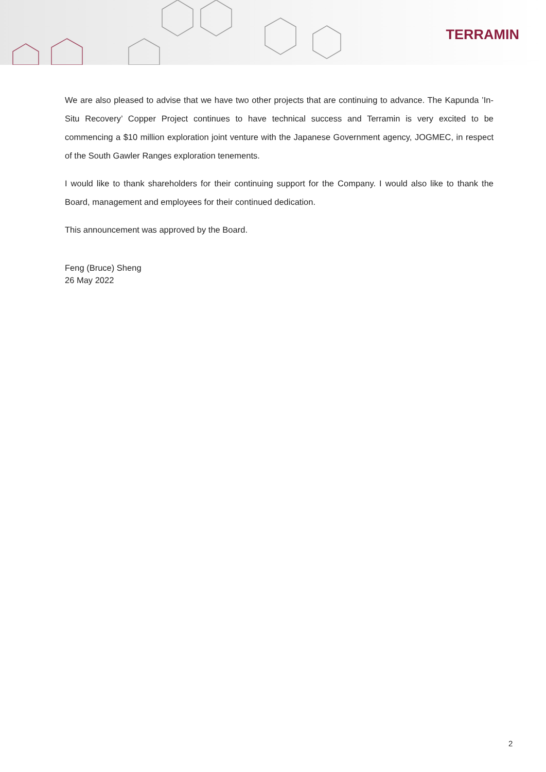TERRAMIN
We are also pleased to advise that we have two other projects that are continuing to advance. The Kapunda ’In-Situ Recovery’ Copper Project continues to have technical success and Terramin is very excited to be commencing a $10 million exploration joint venture with the Japanese Government agency, JOGMEC, in respect of the South Gawler Ranges exploration tenements.
I would like to thank shareholders for their continuing support for the Company. I would also like to thank the Board, management and employees for their continued dedication.
This announcement was approved by the Board.
Feng (Bruce) Sheng
26 May 2022
2